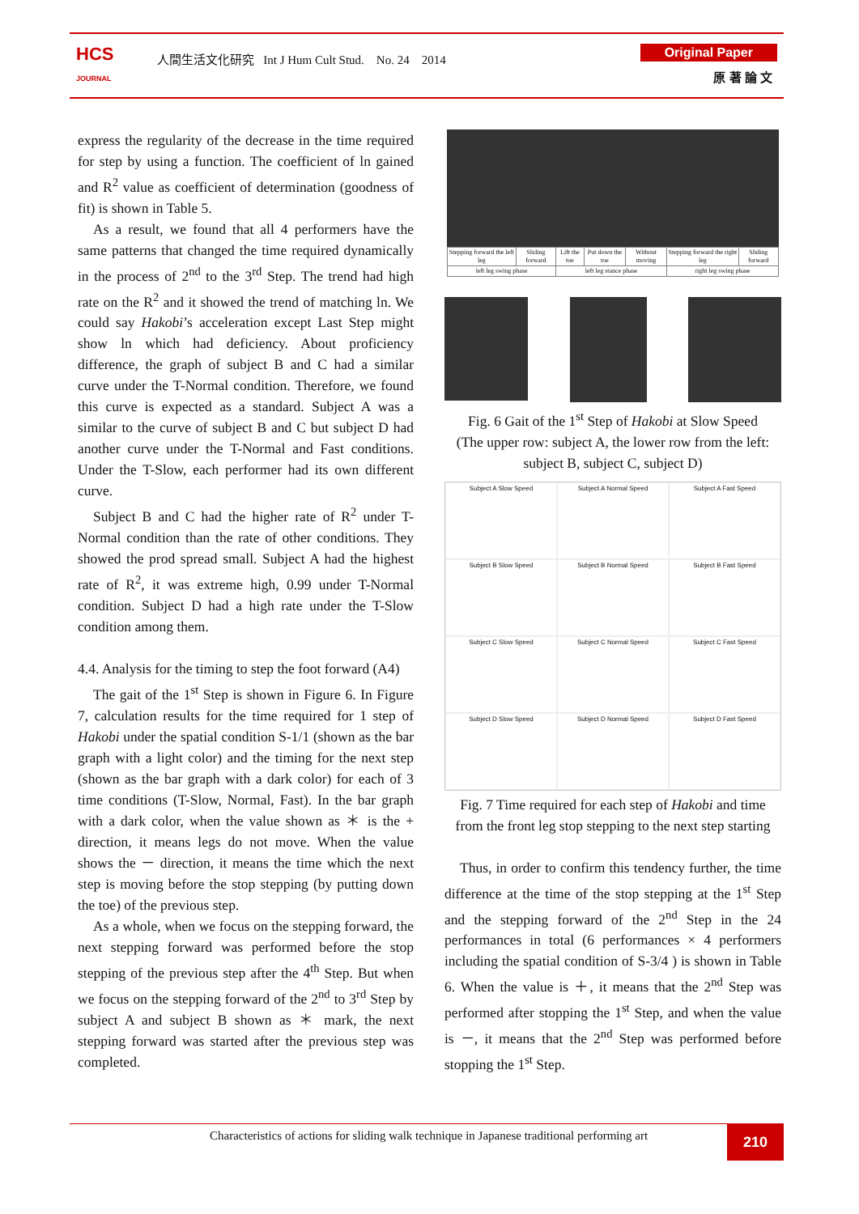HCS
JOURNAL
人間生活文化研究 Int J Hum Cult Stud. No. 24 2014
Original Paper
原 著 論 文
express the regularity of the decrease in the time required for step by using a function. The coefficient of ln gained and R<sup>2</sup> value as coefficient of determination (goodness of fit) is shown in Table 5.
As a result, we found that all 4 performers have the same patterns that changed the time required dynamically in the process of 2<sup>nd</sup> to the 3<sup>rd</sup> Step. The trend had high rate on the R<sup>2</sup> and it showed the trend of matching ln. We could say Hakobi’s acceleration except Last Step might show ln which had deficiency. About proficiency difference, the graph of subject B and C had a similar curve under the T-Normal condition. Therefore, we found this curve is expected as a standard. Subject A was a similar to the curve of subject B and C but subject D had another curve under the T-Normal and Fast conditions. Under the T-Slow, each performer had its own different curve.
Subject B and C had the higher rate of R<sup>2</sup> under T-Normal condition than the rate of other conditions. They showed the prod spread small. Subject A had the highest rate of R<sup>2</sup>, it was extreme high, 0.99 under T-Normal condition. Subject D had a high rate under the T-Slow condition among them.
4.4. Analysis for the timing to step the foot forward (A4)
The gait of the 1<sup>st</sup> Step is shown in Figure 6. In Figure 7, calculation results for the time required for 1 step of Hakobi under the spatial condition S-1/1 (shown as the bar graph with a light color) and the timing for the next step (shown as the bar graph with a dark color) for each of 3 time conditions (T-Slow, Normal, Fast). In the bar graph with a dark color, when the value shown as ＊ is the + direction, it means legs do not move. When the value shows the － direction, it means the time which the next step is moving before the stop stepping (by putting down the toe) of the previous step.
As a whole, when we focus on the stepping forward, the next stepping forward was performed before the stop stepping of the previous step after the 4<sup>th</sup> Step. But when we focus on the stepping forward of the 2<sup>nd</sup> to 3<sup>rd</sup> Step by subject A and subject B shown as ＊ mark, the next stepping forward was started after the previous step was completed.
| Stepping forward the left leg | Sliding forward | Lift the toe | Put down the toe | Without moving | Stepping forward the right leg | Sliding forward |
| left leg swing phase | | left leg stance phase | | | right leg swing phase | |
Fig. 6 Gait of the 1<sup>st</sup> Step of Hakobi at Slow Speed
(The upper row: subject A, the lower row from the left: subject B, subject C, subject D)
Subject A Slow Speed
Subject A Normal Speed
Subject A Fast Speed
Subject B Slow Speed
Subject B Normal Speed
Subject B Fast Speed
Subject C Slow Speed
Subject C Normal Speed
Subject C Fast Speed
Subject D Slow Speed
Subject D Normal Speed
Subject D Fast Speed
Fig. 7 Time required for each step of Hakobi and time from the front leg stop stepping to the next step starting
Thus, in order to confirm this tendency further, the time difference at the time of the stop stepping at the 1<sup>st</sup> Step and the stepping forward of the 2<sup>nd</sup> Step in the 24 performances in total (6 performances × 4 performers including the spatial condition of S-3/4 ) is shown in Table 6. When the value is ＋, it means that the 2<sup>nd</sup> Step was performed after stopping the 1<sup>st</sup> Step, and when the value is －, it means that the 2<sup>nd</sup> Step was performed before stopping the 1<sup>st</sup> Step.
Characteristics of actions for sliding walk technique in Japanese traditional performing art
210